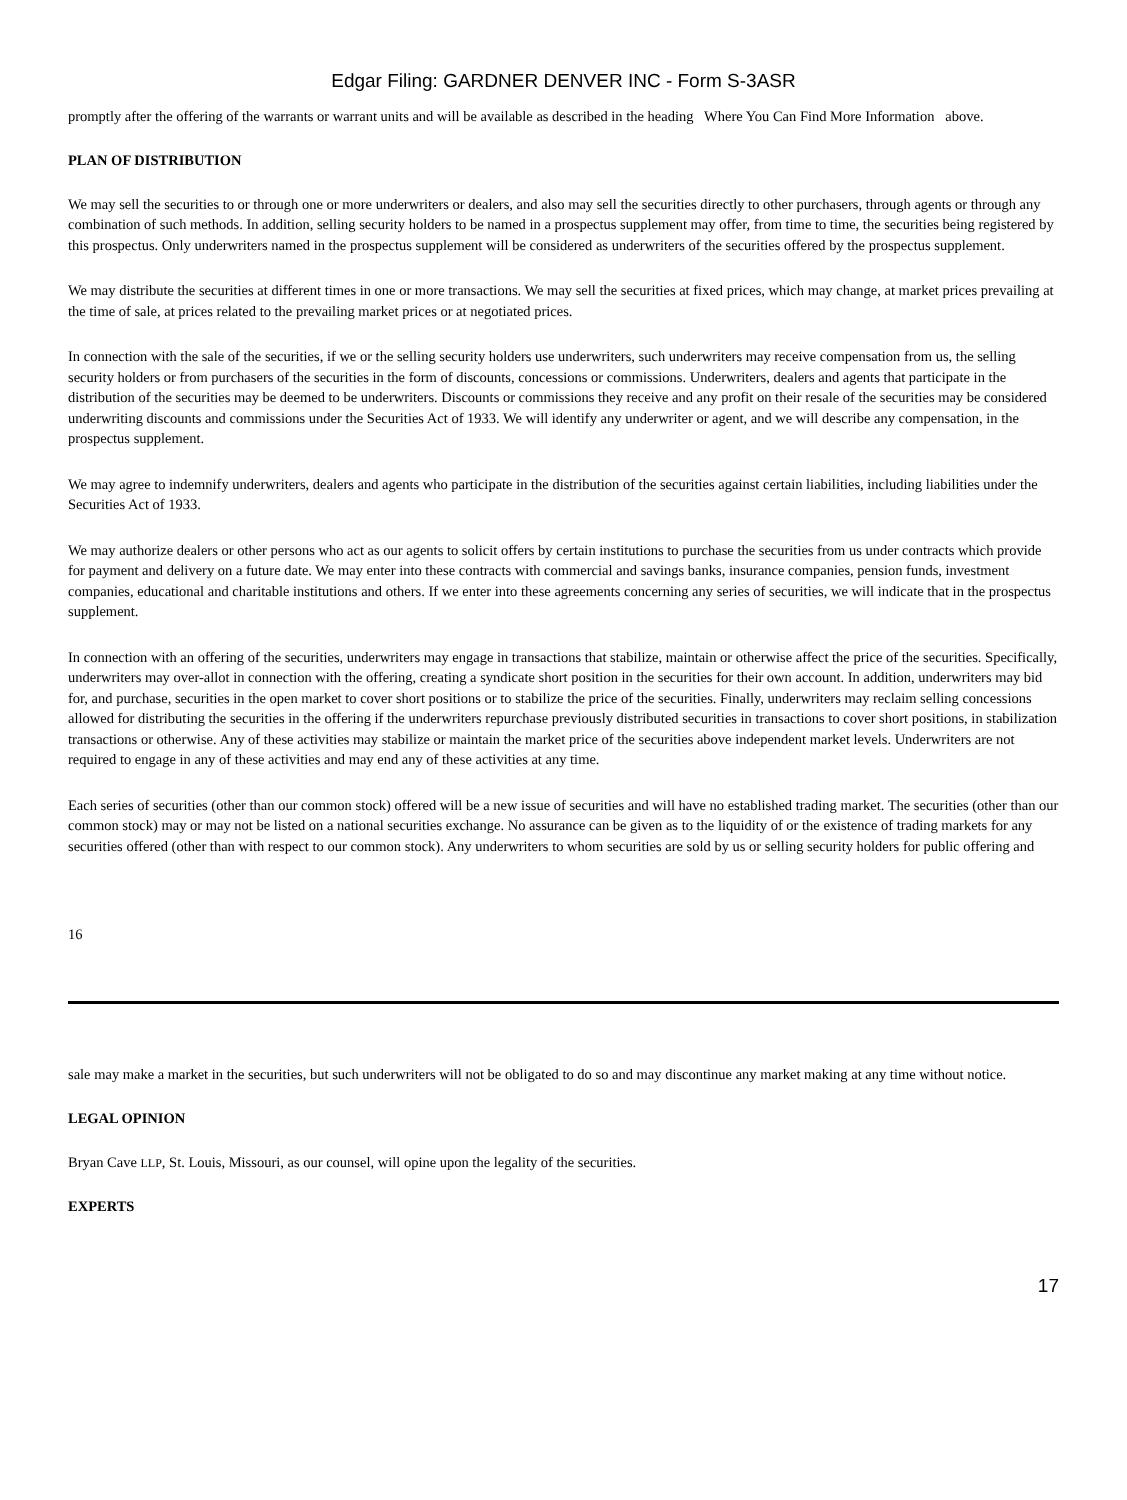Edgar Filing: GARDNER DENVER INC - Form S-3ASR
promptly after the offering of the warrants or warrant units and will be available as described in the heading Where You Can Find More Information above.
PLAN OF DISTRIBUTION
We may sell the securities to or through one or more underwriters or dealers, and also may sell the securities directly to other purchasers, through agents or through any combination of such methods. In addition, selling security holders to be named in a prospectus supplement may offer, from time to time, the securities being registered by this prospectus. Only underwriters named in the prospectus supplement will be considered as underwriters of the securities offered by the prospectus supplement.
We may distribute the securities at different times in one or more transactions. We may sell the securities at fixed prices, which may change, at market prices prevailing at the time of sale, at prices related to the prevailing market prices or at negotiated prices.
In connection with the sale of the securities, if we or the selling security holders use underwriters, such underwriters may receive compensation from us, the selling security holders or from purchasers of the securities in the form of discounts, concessions or commissions. Underwriters, dealers and agents that participate in the distribution of the securities may be deemed to be underwriters. Discounts or commissions they receive and any profit on their resale of the securities may be considered underwriting discounts and commissions under the Securities Act of 1933. We will identify any underwriter or agent, and we will describe any compensation, in the prospectus supplement.
We may agree to indemnify underwriters, dealers and agents who participate in the distribution of the securities against certain liabilities, including liabilities under the Securities Act of 1933.
We may authorize dealers or other persons who act as our agents to solicit offers by certain institutions to purchase the securities from us under contracts which provide for payment and delivery on a future date. We may enter into these contracts with commercial and savings banks, insurance companies, pension funds, investment companies, educational and charitable institutions and others. If we enter into these agreements concerning any series of securities, we will indicate that in the prospectus supplement.
In connection with an offering of the securities, underwriters may engage in transactions that stabilize, maintain or otherwise affect the price of the securities. Specifically, underwriters may over-allot in connection with the offering, creating a syndicate short position in the securities for their own account. In addition, underwriters may bid for, and purchase, securities in the open market to cover short positions or to stabilize the price of the securities. Finally, underwriters may reclaim selling concessions allowed for distributing the securities in the offering if the underwriters repurchase previously distributed securities in transactions to cover short positions, in stabilization transactions or otherwise. Any of these activities may stabilize or maintain the market price of the securities above independent market levels. Underwriters are not required to engage in any of these activities and may end any of these activities at any time.
Each series of securities (other than our common stock) offered will be a new issue of securities and will have no established trading market. The securities (other than our common stock) may or may not be listed on a national securities exchange. No assurance can be given as to the liquidity of or the existence of trading markets for any securities offered (other than with respect to our common stock). Any underwriters to whom securities are sold by us or selling security holders for public offering and
16
sale may make a market in the securities, but such underwriters will not be obligated to do so and may discontinue any market making at any time without notice.
LEGAL OPINION
Bryan Cave LLP, St. Louis, Missouri, as our counsel, will opine upon the legality of the securities.
EXPERTS
17